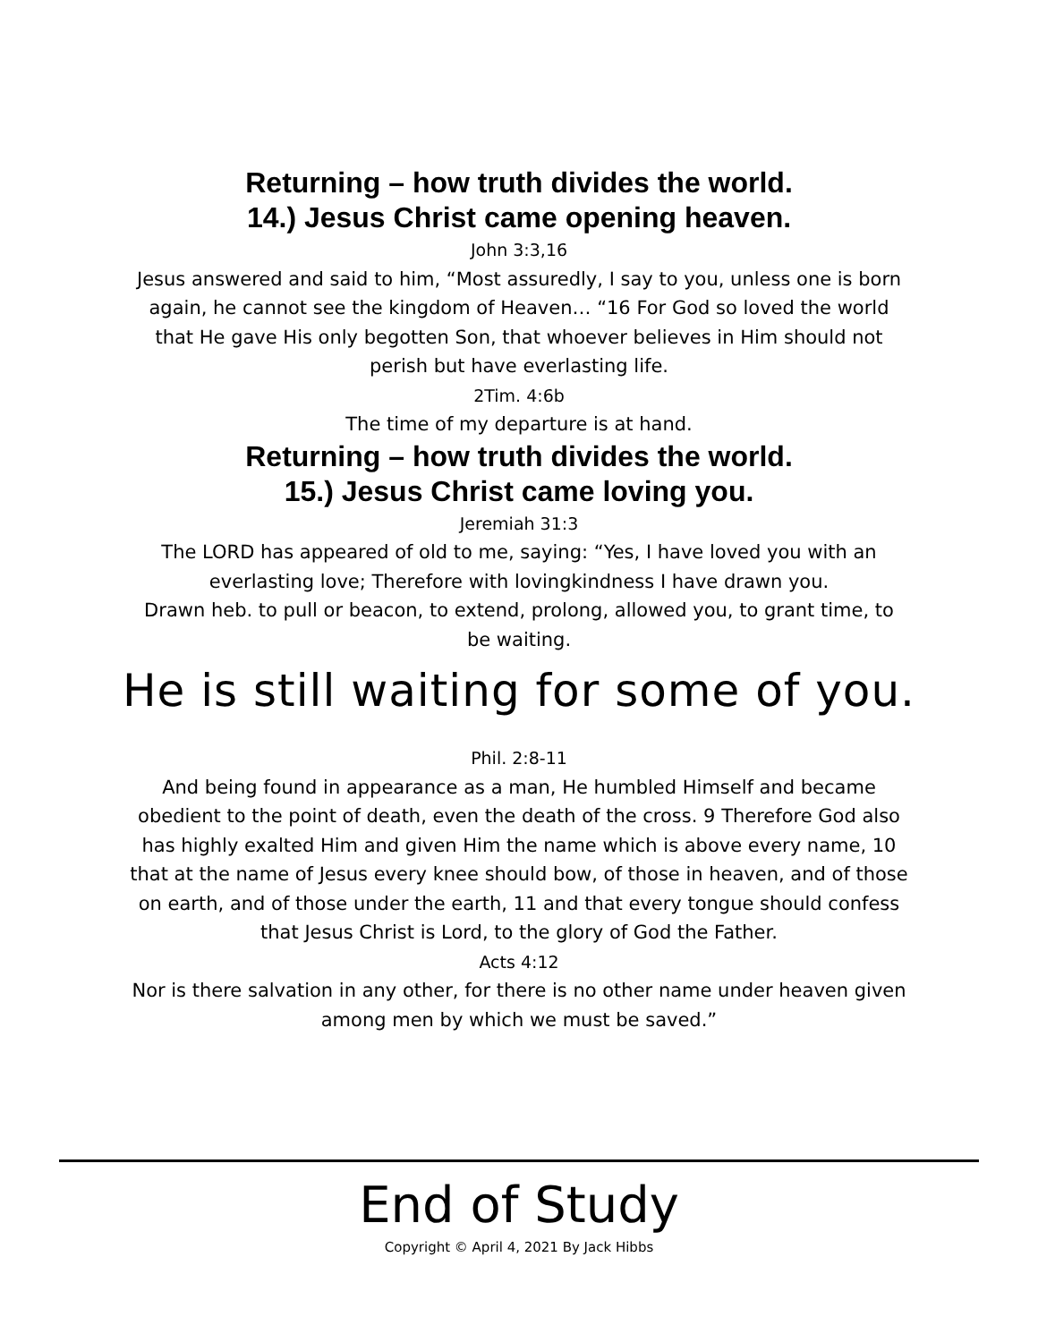Returning – how truth divides the world.
14.) Jesus Christ came opening heaven.
John 3:3,16
Jesus answered and said to him, “Most assuredly, I say to you, unless one is born again, he cannot see the kingdom of Heaven… “16 For God so loved the world that He gave His only begotten Son, that whoever believes in Him should not perish but have everlasting life.
2Tim. 4:6b
The time of my departure is at hand.
Returning – how truth divides the world.
15.) Jesus Christ came loving you.
Jeremiah 31:3
The LORD has appeared of old to me, saying: “Yes, I have loved you with an everlasting love; Therefore with lovingkindness I have drawn you.
Drawn heb. to pull or beacon, to extend, prolong, allowed you, to grant time, to be waiting.
He is still waiting for some of you.
Phil. 2:8-11
And being found in appearance as a man, He humbled Himself and became obedient to the point of death, even the death of the cross. 9 Therefore God also has highly exalted Him and given Him the name which is above every name, 10 that at the name of Jesus every knee should bow, of those in heaven, and of those on earth, and of those under the earth, 11 and that every tongue should confess that Jesus Christ is Lord, to the glory of God the Father.
Acts 4:12
Nor is there salvation in any other, for there is no other name under heaven given among men by which we must be saved.”
End of Study
Copyright © April 4, 2021 By Jack Hibbs